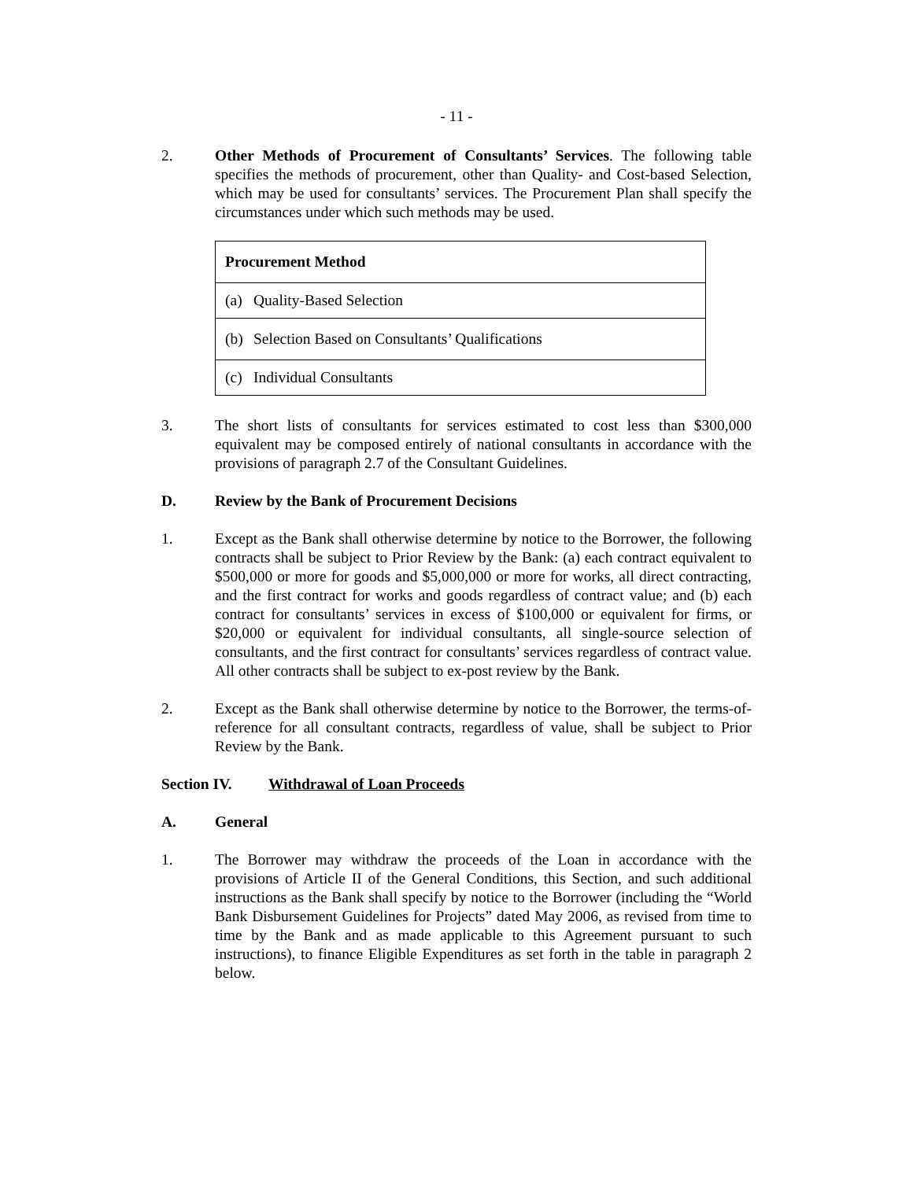- 11 -
2. Other Methods of Procurement of Consultants’ Services. The following table specifies the methods of procurement, other than Quality- and Cost-based Selection, which may be used for consultants’ services. The Procurement Plan shall specify the circumstances under which such methods may be used.
| Procurement Method | |
| --- | --- |
| (a) | Quality-Based Selection |
| (b) | Selection Based on Consultants’ Qualifications |
| (c) | Individual Consultants |
3. The short lists of consultants for services estimated to cost less than $300,000 equivalent may be composed entirely of national consultants in accordance with the provisions of paragraph 2.7 of the Consultant Guidelines.
D. Review by the Bank of Procurement Decisions
1. Except as the Bank shall otherwise determine by notice to the Borrower, the following contracts shall be subject to Prior Review by the Bank: (a) each contract equivalent to $500,000 or more for goods and $5,000,000 or more for works, all direct contracting, and the first contract for works and goods regardless of contract value; and (b) each contract for consultants’ services in excess of $100,000 or equivalent for firms, or $20,000 or equivalent for individual consultants, all single-source selection of consultants, and the first contract for consultants’ services regardless of contract value. All other contracts shall be subject to ex-post review by the Bank.
2. Except as the Bank shall otherwise determine by notice to the Borrower, the terms-of-reference for all consultant contracts, regardless of value, shall be subject to Prior Review by the Bank.
Section IV. Withdrawal of Loan Proceeds
A. General
1. The Borrower may withdraw the proceeds of the Loan in accordance with the provisions of Article II of the General Conditions, this Section, and such additional instructions as the Bank shall specify by notice to the Borrower (including the “World Bank Disbursement Guidelines for Projects” dated May 2006, as revised from time to time by the Bank and as made applicable to this Agreement pursuant to such instructions), to finance Eligible Expenditures as set forth in the table in paragraph 2 below.